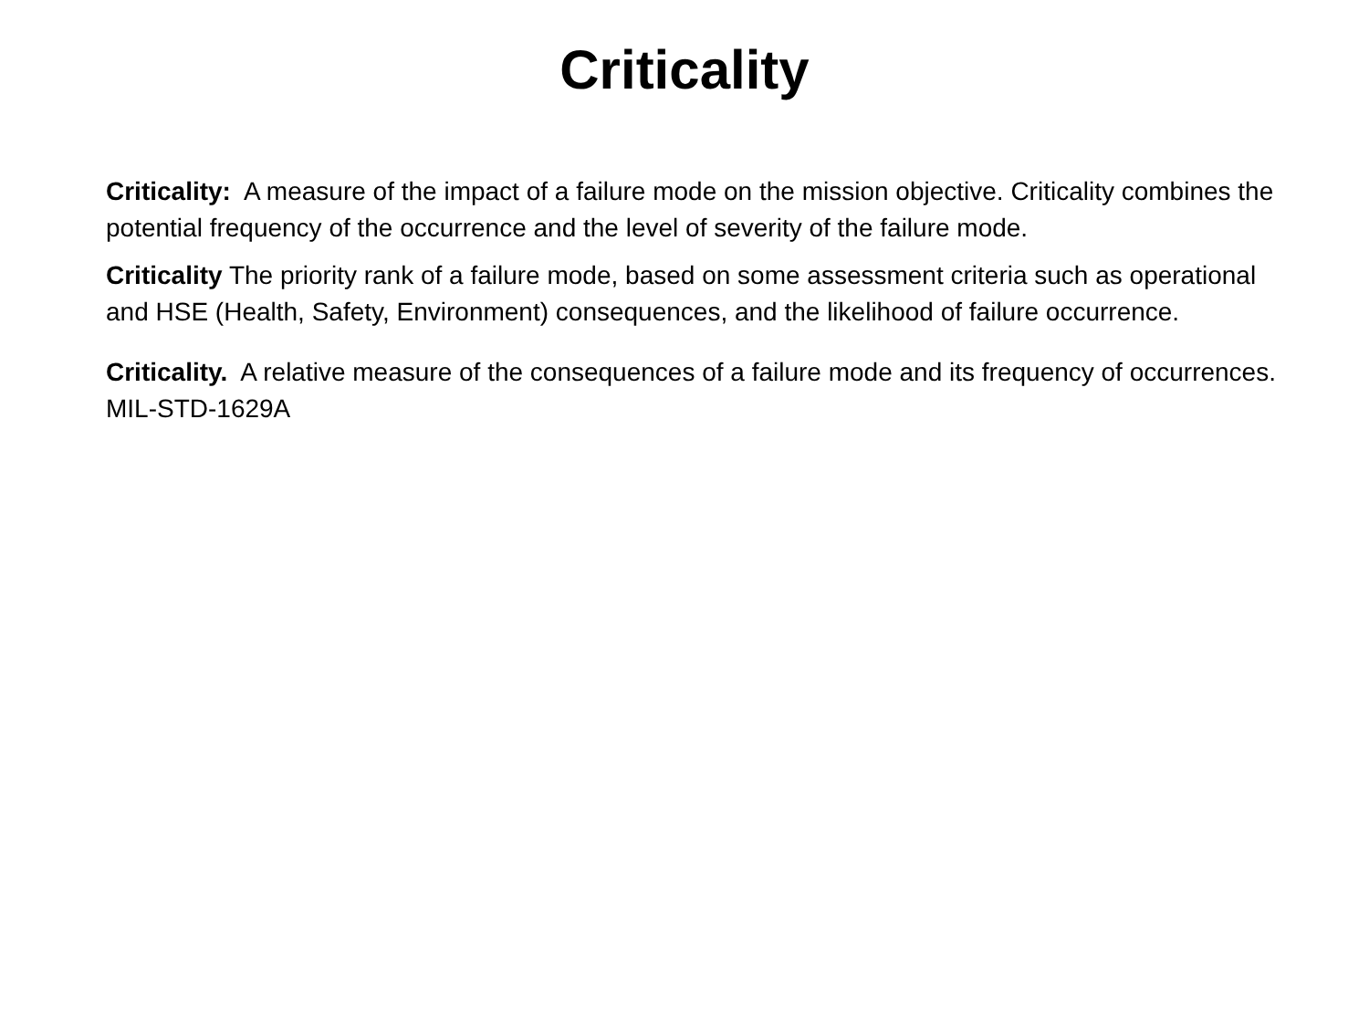Criticality
Criticality: A measure of the impact of a failure mode on the mission objective. Criticality combines the potential frequency of the occurrence and the level of severity of the failure mode.
Criticality The priority rank of a failure mode, based on some assessment criteria such as operational and HSE (Health, Safety, Environment) consequences, and the likelihood of failure occurrence.
Criticality. A relative measure of the consequences of a failure mode and its frequency of occurrences. MIL-STD-1629A